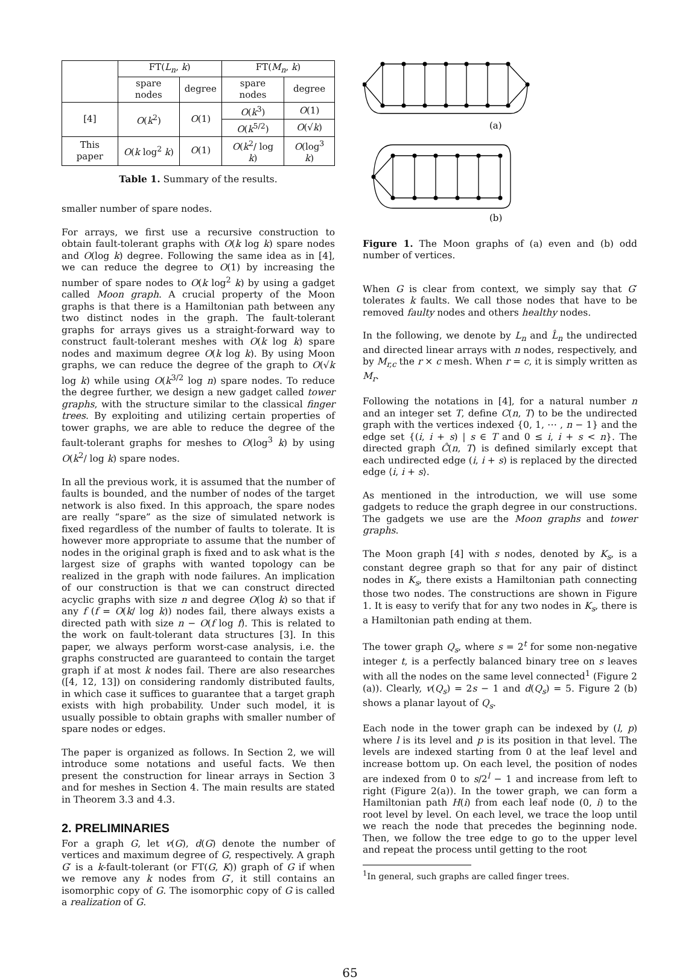| | FT( L<sub>n</sub> , k ) | | FT( M<sub>n</sub> , k ) | |
| --- | --- | --- | --- | --- |
| | spare nodes | degree | spare nodes | degree |
| [4] | O ( k<sup>2</sup>) | O (1) | O ( k<sup>3</sup>) | O (1) |
| | | | O ( k<sup>5/2</sup>) | O (√ k ) |
| This paper | O ( k log<sup>2</sup> k ) | O (1) | O ( k<sup>2</sup>/ log k ) | O (log<sup>3</sup> k ) |
Table 1. Summary of the results.
smaller number of spare nodes.
For arrays, we first use a recursive construction to obtain fault-tolerant graphs with O(k log k) spare nodes and O(log k) degree. Following the same idea as in [4], we can reduce the degree to O(1) by increasing the number of spare nodes to O(k log<sup>2</sup> k) by using a gadget called Moon graph. A crucial property of the Moon graphs is that there is a Hamiltonian path between any two distinct nodes in the graph. The fault-tolerant graphs for arrays gives us a straight-forward way to construct fault-tolerant meshes with O(k log k) spare nodes and maximum degree O(k log k). By using Moon graphs, we can reduce the degree of the graph to O(√k log k) while using O(k<sup>3/2</sup> log n) spare nodes. To reduce the degree further, we design a new gadget called tower graphs, with the structure similar to the classical finger trees. By exploiting and utilizing certain properties of tower graphs, we are able to reduce the degree of the fault-tolerant graphs for meshes to O(log<sup>3</sup> k) by using O(k<sup>2</sup>/ log k) spare nodes.
In all the previous work, it is assumed that the number of faults is bounded, and the number of nodes of the target network is also fixed. In this approach, the spare nodes are really “spare” as the size of simulated network is fixed regardless of the number of faults to tolerate. It is however more appropriate to assume that the number of nodes in the original graph is fixed and to ask what is the largest size of graphs with wanted topology can be realized in the graph with node failures. An implication of our construction is that we can construct directed acyclic graphs with size n and degree O(log k) so that if any f (f = O(k/ log k)) nodes fail, there always exists a directed path with size n − O(f log f). This is related to the work on fault-tolerant data structures [3]. In this paper, we always perform worst-case analysis, i.e. the graphs constructed are guaranteed to contain the target graph if at most k nodes fail. There are also researches ([4, 12, 13]) on considering randomly distributed faults, in which case it suffices to guarantee that a target graph exists with high probability. Under such model, it is usually possible to obtain graphs with smaller number of spare nodes or edges.
The paper is organized as follows. In Section 2, we will introduce some notations and useful facts. We then present the construction for linear arrays in Section 3 and for meshes in Section 4. The main results are stated in Theorem 3.3 and 4.3.
2. PRELIMINARIES
For a graph G, let v(G), d(G) denote the number of vertices and maximum degree of G, respectively. A graph G′ is a k-fault-tolerant (or FT(G, K)) graph of G if when we remove any k nodes from G′, it still contains an isomorphic copy of G. The isomorphic copy of G is called a realization of G.
(a)
(b)
Figure 1. The Moon graphs of (a) even and (b) odd number of vertices.
When G is clear from context, we simply say that G′ tolerates k faults. We call those nodes that have to be removed faulty nodes and others healthy nodes.
In the following, we denote by L<sub>n</sub> and L̂<sub>n</sub> the undirected and directed linear arrays with n nodes, respectively, and by M<sub>r,c</sub> the r × c mesh. When r = c, it is simply written as M<sub>r</sub>.
Following the notations in [4], for a natural number n and an integer set T, define C(n, T) to be the undirected graph with the vertices indexed {0, 1, ⋯ , n − 1} and the edge set {(i, i + s) | s ∈ T and 0 ≤ i, i + s < n}. The directed graph Ĉ(n, T) is defined similarly except that each undirected edge (i, i + s) is replaced by the directed edge ⟨i, i + s⟩.
As mentioned in the introduction, we will use some gadgets to reduce the graph degree in our constructions. The gadgets we use are the Moon graphs and tower graphs.
The Moon graph [4] with s nodes, denoted by K<sub>s</sub>, is a constant degree graph so that for any pair of distinct nodes in K<sub>s</sub>, there exists a Hamiltonian path connecting those two nodes. The constructions are shown in Figure 1. It is easy to verify that for any two nodes in K<sub>s</sub>, there is a Hamiltonian path ending at them.
The tower graph Q<sub>s</sub>, where s = 2<sup>t</sup> for some non-negative integer t, is a perfectly balanced binary tree on s leaves with all the nodes on the same level connected<sup>1</sup> (Figure 2 (a)). Clearly, v(Q<sub>s</sub>) = 2s − 1 and d(Q<sub>s</sub>) = 5. Figure 2 (b) shows a planar layout of Q<sub>s</sub>.
Each node in the tower graph can be indexed by (l, p) where l is its level and p is its position in that level. The levels are indexed starting from 0 at the leaf level and increase bottom up. On each level, the position of nodes are indexed from 0 to s/2<sup>l</sup> − 1 and increase from left to right (Figure 2(a)). In the tower graph, we can form a Hamiltonian path H(i) from each leaf node (0, i) to the root level by level. On each level, we trace the loop until we reach the node that precedes the beginning node. Then, we follow the tree edge to go to the upper level and repeat the process until getting to the root
<sup>1</sup> In general, such graphs are called finger trees.
65